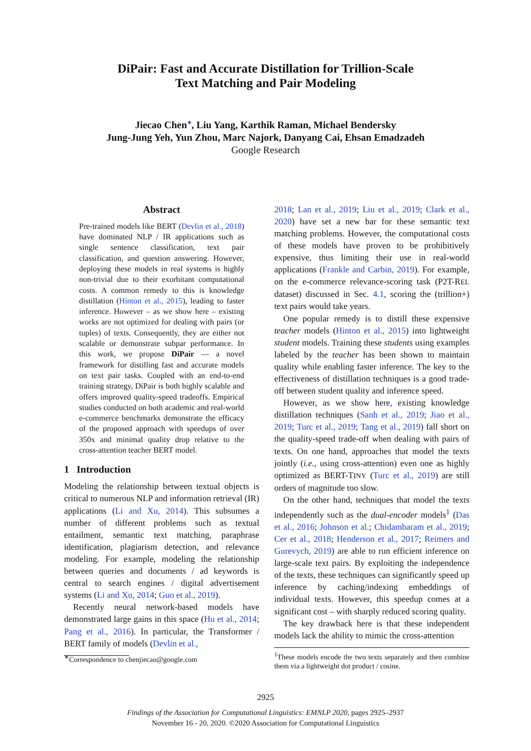DiPair: Fast and Accurate Distillation for Trillion-Scale
Text Matching and Pair Modeling
Jiecao Chen<sup>∗</sup>, Liu Yang, Karthik Raman, Michael Bendersky
Jung-Jung Yeh, Yun Zhou, Marc Najork, Danyang Cai, Ehsan Emadzadeh
Google Research
Abstract
Pre-trained models like BERT (Devlin et al., 2018) have dominated NLP / IR applications such as single sentence classification, text pair classification, and question answering. However, deploying these models in real systems is highly non-trivial due to their exorbitant computational costs. A common remedy to this is knowledge distillation (Hinton et al., 2015), leading to faster inference. However – as we show here – existing works are not optimized for dealing with pairs (or tuples) of texts. Consequently, they are either not scalable or demonstrate subpar performance. In this work, we propose DiPair — a novel framework for distilling fast and accurate models on text pair tasks. Coupled with an end-to-end training strategy, DiPair is both highly scalable and offers improved quality-speed tradeoffs. Empirical studies conducted on both academic and real-world e-commerce benchmarks demonstrate the efficacy of the proposed approach with speedups of over 350x and minimal quality drop relative to the cross-attention teacher BERT model.
1 Introduction
Modeling the relationship between textual objects is critical to numerous NLP and information retrieval (IR) applications (Li and Xu, 2014). This subsumes a number of different problems such as textual entailment, semantic text matching, paraphrase identification, plagiarism detection, and relevance modeling. For example, modeling the relationship between queries and documents / ad keywords is central to search engines / digital advertisement systems (Li and Xu, 2014; Guo et al., 2019).
Recently neural network-based models have demonstrated large gains in this space (Hu et al., 2014; Pang et al., 2016). In particular, the Transformer / BERT family of models (Devlin et al.,
<sup>∗</sup>Correspondence to chenjiecao@google.com
2018; Lan et al., 2019; Liu et al., 2019; Clark et al., 2020) have set a new bar for these semantic text matching problems. However, the computational costs of these models have proven to be prohibitively expensive, thus limiting their use in real-world applications (Frankle and Carbin, 2019). For example, on the e-commerce relevance-scoring task (P2T-REL dataset) discussed in Sec. 4.1, scoring the (trillion+) text pairs would take years.
One popular remedy is to distill these expensive teacher models (Hinton et al., 2015) into lightweight student models. Training these students using examples labeled by the teacher has been shown to maintain quality while enabling faster inference. The key to the effectiveness of distillation techniques is a good trade-off between student quality and inference speed.
However, as we show here, existing knowledge distillation techniques (Sanh et al., 2019; Jiao et al., 2019; Turc et al., 2019; Tang et al., 2019) fall short on the quality-speed trade-off when dealing with pairs of texts. On one hand, approaches that model the texts jointly (i.e., using cross-attention) even one as highly optimized as BERT-TINY (Turc et al., 2019) are still orders of magnitude too slow.
On the other hand, techniques that model the texts independently such as the dual-encoder models<sup>1</sup> (Das et al., 2016; Johnson et al.; Chidambaram et al., 2019; Cer et al., 2018; Henderson et al., 2017; Reimers and Gurevych, 2019) are able to run efficient inference on large-scale text pairs. By exploiting the independence of the texts, these techniques can significantly speed up inference by caching/indexing embeddings of individual texts. However, this speedup comes at a significant cost – with sharply reduced scoring quality.
The key drawback here is that these independent models lack the ability to mimic the cross-attention
<sup>1</sup> These models encode the two texts separately and then combine them via a lightweight dot product / cosine.
2925
Findings of the Association for Computational Linguistics: EMNLP 2020, pages 2925–2937
November 16 - 20, 2020. ©2020 Association for Computational Linguistics